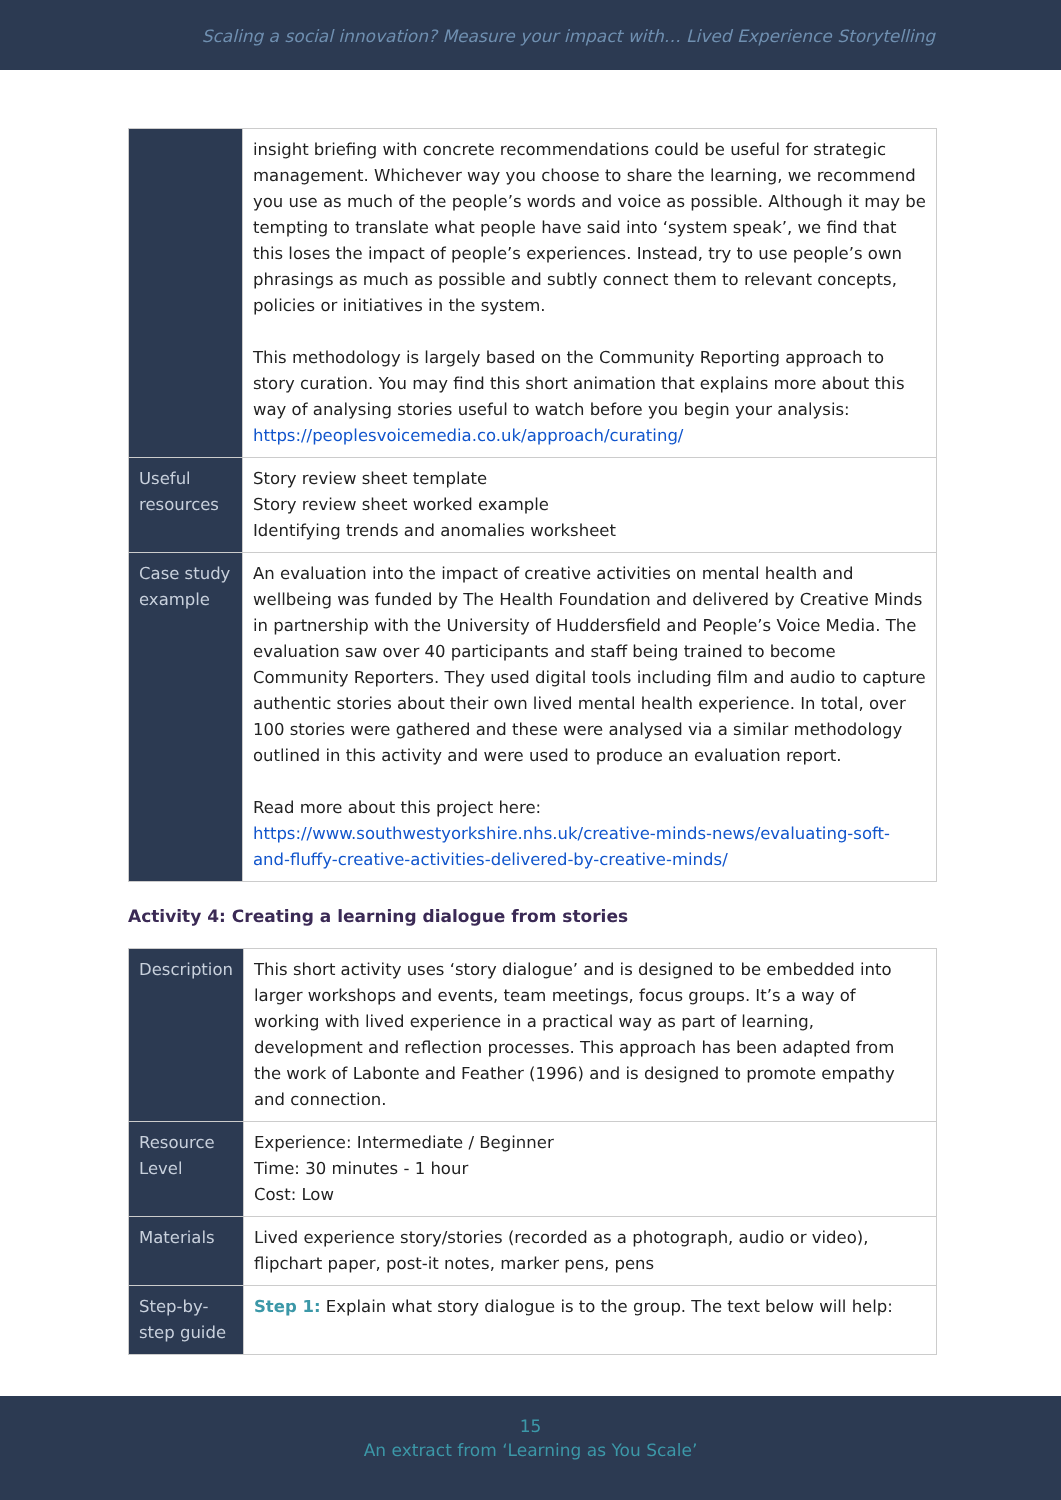Scaling a social innovation? Measure your impact with… Lived Experience Storytelling
| | insight briefing with concrete recommendations could be useful for strategic management. Whichever way you choose to share the learning, we recommend you use as much of the people’s words and voice as possible. Although it may be tempting to translate what people have said into ‘system speak’, we find that this loses the impact of people’s experiences. Instead, try to use people’s own phrasings as much as possible and subtly connect them to relevant concepts, policies or initiatives in the system. This methodology is largely based on the Community Reporting approach to story curation. You may find this short animation that explains more about this way of analysing stories useful to watch before you begin your analysis: https://peoplesvoicemedia.co.uk/approach/curating/ |
| Useful resources | Story review sheet template Story review sheet worked example Identifying trends and anomalies worksheet |
| Case study example | An evaluation into the impact of creative activities on mental health and wellbeing was funded by The Health Foundation and delivered by Creative Minds in partnership with the University of Huddersfield and People’s Voice Media. The evaluation saw over 40 participants and staff being trained to become Community Reporters. They used digital tools including film and audio to capture authentic stories about their own lived mental health experience. In total, over 100 stories were gathered and these were analysed via a similar methodology outlined in this activity and were used to produce an evaluation report. Read more about this project here: https://www.southwestyorkshire.nhs.uk/creative-minds-news/evaluating-soft-and-fluffy-creative-activities-delivered-by-creative-minds/ |
Activity 4: Creating a learning dialogue from stories
| Description | This short activity uses ‘story dialogue’ and is designed to be embedded into larger workshops and events, team meetings, focus groups. It’s a way of working with lived experience in a practical way as part of learning, development and reflection processes. This approach has been adapted from the work of Labonte and Feather (1996) and is designed to promote empathy and connection. |
| Resource Level | Experience: Intermediate / Beginner Time: 30 minutes - 1 hour Cost: Low |
| Materials | Lived experience story/stories (recorded as a photograph, audio or video), flipchart paper, post-it notes, marker pens, pens |
| Step-by-step guide | Step 1: Explain what story dialogue is to the group. The text below will help: |
15
An extract from ‘Learning as You Scale’